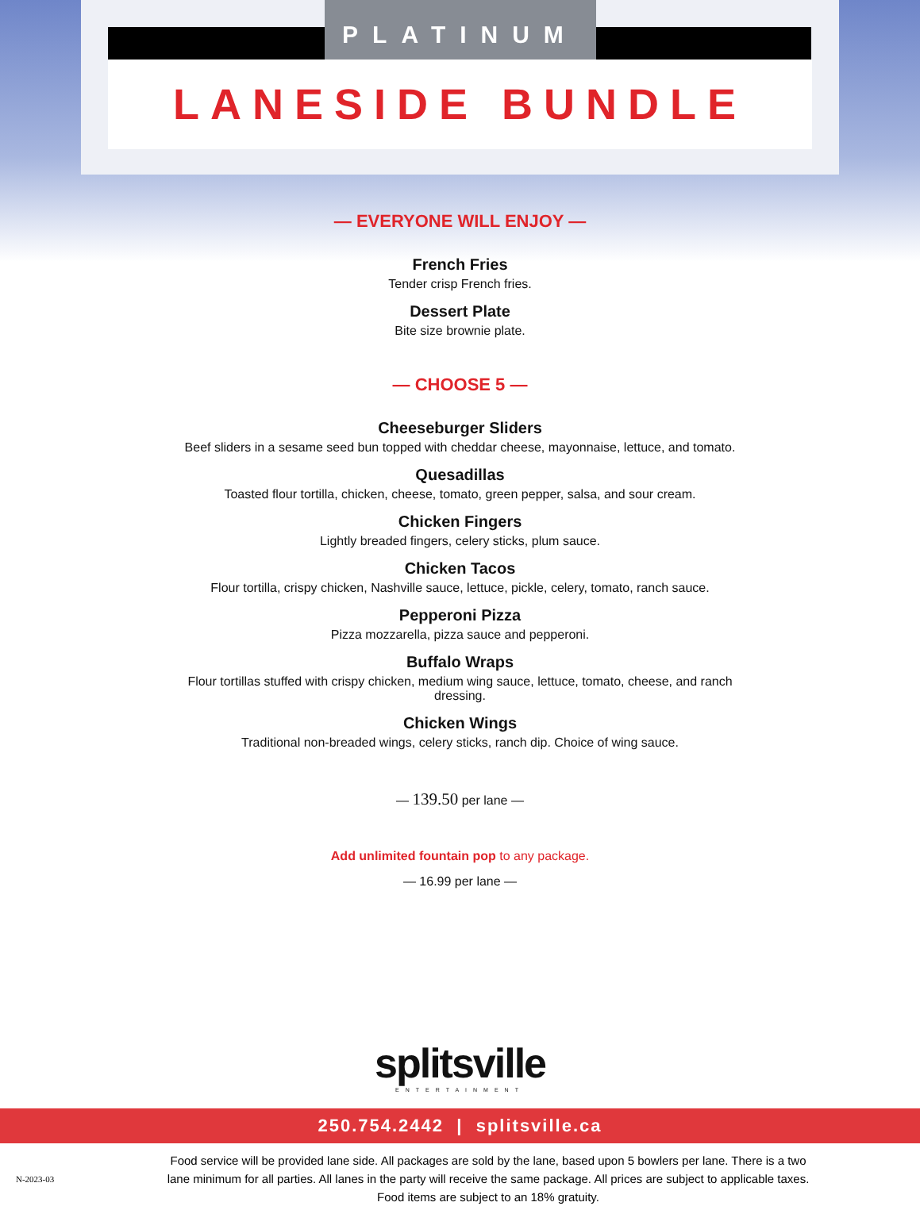PLATINUM
LANESIDE BUNDLE
— EVERYONE WILL ENJOY —
French Fries
Tender crisp French fries.
Dessert Plate
Bite size brownie plate.
— CHOOSE 5 —
Cheeseburger Sliders
Beef sliders in a sesame seed bun topped with cheddar cheese, mayonnaise, lettuce, and tomato.
Quesadillas
Toasted flour tortilla, chicken, cheese, tomato, green pepper, salsa, and sour cream.
Chicken Fingers
Lightly breaded fingers, celery sticks, plum sauce.
Chicken Tacos
Flour tortilla, crispy chicken, Nashville sauce, lettuce, pickle, celery, tomato, ranch sauce.
Pepperoni Pizza
Pizza mozzarella, pizza sauce and pepperoni.
Buffalo Wraps
Flour tortillas stuffed with crispy chicken, medium wing sauce, lettuce, tomato, cheese, and ranch dressing.
Chicken Wings
Traditional non-breaded wings, celery sticks, ranch dip. Choice of wing sauce.
— 139.50 per lane —
Add unlimited fountain pop to any package.
— 16.99 per lane —
splitsville
ENTERTAINMENT
250.754.2442 | splitsville.ca
N-2023-03
Food service will be provided lane side. All packages are sold by the lane, based upon 5 bowlers per lane. There is a two lane minimum for all parties. All lanes in the party will receive the same package. All prices are subject to applicable taxes. Food items are subject to an 18% gratuity.